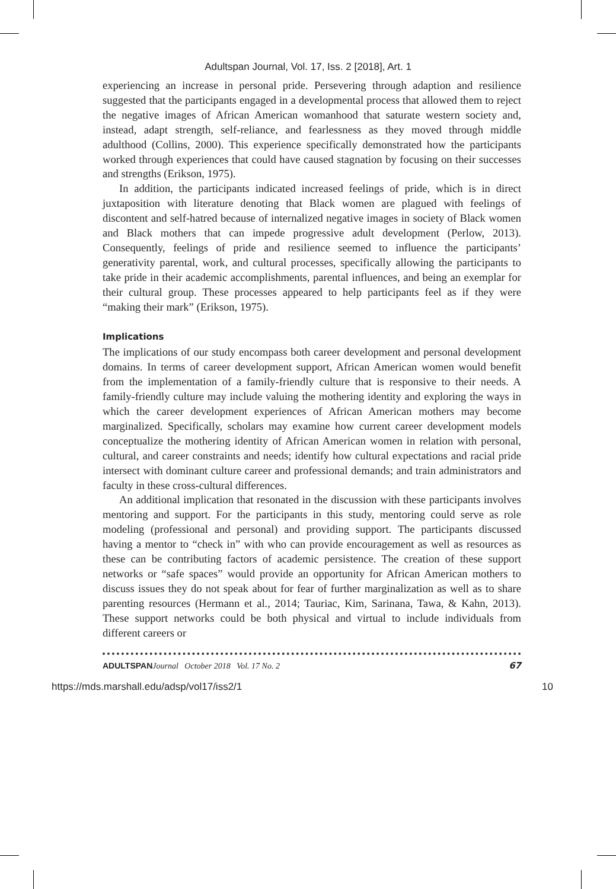Adultspan Journal, Vol. 17, Iss. 2 [2018], Art. 1
experiencing an increase in personal pride. Persevering through adaption and resilience suggested that the participants engaged in a developmental process that allowed them to reject the negative images of African American womanhood that saturate western society and, instead, adapt strength, self-reliance, and fearlessness as they moved through middle adulthood (Collins, 2000). This experience specifically demonstrated how the participants worked through experiences that could have caused stagnation by focusing on their successes and strengths (Erikson, 1975).
In addition, the participants indicated increased feelings of pride, which is in direct juxtaposition with literature denoting that Black women are plagued with feelings of discontent and self-hatred because of internalized negative images in society of Black women and Black mothers that can impede progressive adult development (Perlow, 2013). Consequently, feelings of pride and resilience seemed to influence the participants’ generativity parental, work, and cultural processes, specifically allowing the participants to take pride in their academic accomplishments, parental influences, and being an exemplar for their cultural group. These processes appeared to help participants feel as if they were “making their mark” (Erikson, 1975).
Implications
The implications of our study encompass both career development and personal development domains. In terms of career development support, African American women would benefit from the implementation of a family-friendly culture that is responsive to their needs. A family-friendly culture may include valuing the mothering identity and exploring the ways in which the career development experiences of African American mothers may become marginalized. Specifically, scholars may examine how current career development models conceptualize the mothering identity of African American women in relation with personal, cultural, and career constraints and needs; identify how cultural expectations and racial pride intersect with dominant culture career and professional demands; and train administrators and faculty in these cross-cultural differences.
An additional implication that resonated in the discussion with these participants involves mentoring and support. For the participants in this study, mentoring could serve as role modeling (professional and personal) and providing support. The participants discussed having a mentor to “check in” with who can provide encouragement as well as resources as these can be contributing factors of academic persistence. The creation of these support networks or “safe spaces” would provide an opportunity for African American mothers to discuss issues they do not speak about for fear of further marginalization as well as to share parenting resources (Hermann et al., 2014; Tauriac, Kim, Sarinana, Tawa, & Kahn, 2013). These support networks could be both physical and virtual to include individuals from different careers or
ADULTSPAN Journal October 2018 Vol. 17 No. 2 67
https://mds.marshall.edu/adsp/vol17/iss2/1 10